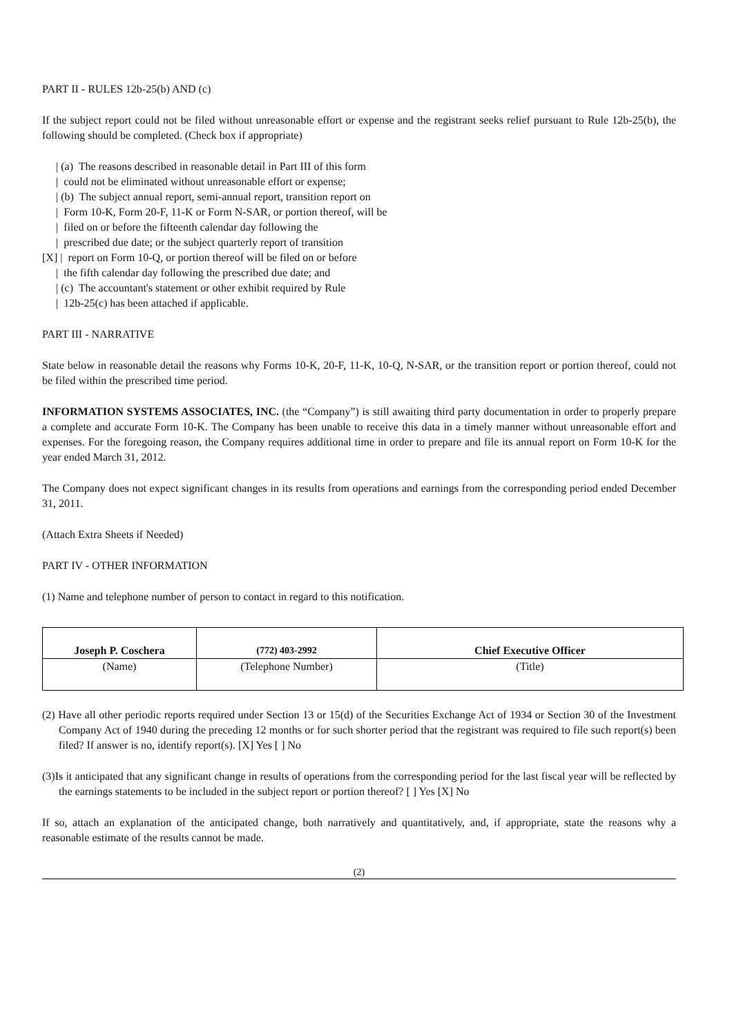PART II - RULES 12b-25(b) AND (c)
If the subject report could not be filed without unreasonable effort or expense and the registrant seeks relief pursuant to Rule 12b-25(b), the following should be completed. (Check box if appropriate)
| (a) The reasons described in reasonable detail in Part III of this form
| could not be eliminated without unreasonable effort or expense;
| (b) The subject annual report, semi-annual report, transition report on
| Form 10-K, Form 20-F, 11-K or Form N-SAR, or portion thereof, will be
| filed on or before the fifteenth calendar day following the
| prescribed due date; or the subject quarterly report of transition
[X] | report on Form 10-Q, or portion thereof will be filed on or before
| the fifth calendar day following the prescribed due date; and
| (c) The accountant's statement or other exhibit required by Rule
| 12b-25(c) has been attached if applicable.
PART III - NARRATIVE
State below in reasonable detail the reasons why Forms 10-K, 20-F, 11-K, 10-Q, N-SAR, or the transition report or portion thereof, could not be filed within the prescribed time period.
INFORMATION SYSTEMS ASSOCIATES, INC. (the “Company”) is still awaiting third party documentation in order to properly prepare a complete and accurate Form 10-K. The Company has been unable to receive this data in a timely manner without unreasonable effort and expenses. For the foregoing reason, the Company requires additional time in order to prepare and file its annual report on Form 10-K for the year ended March 31, 2012.
The Company does not expect significant changes in its results from operations and earnings from the corresponding period ended December 31, 2011.
(Attach Extra Sheets if Needed)
PART IV - OTHER INFORMATION
(1) Name and telephone number of person to contact in regard to this notification.
| Joseph P. Coschera | (772) 403-2992 | Chief Executive Officer |
| (Name) | (Telephone Number) | (Title) |
(2) Have all other periodic reports required under Section 13 or 15(d) of the Securities Exchange Act of 1934 or Section 30 of the Investment Company Act of 1940 during the preceding 12 months or for such shorter period that the registrant was required to file such report(s) been filed? If answer is no, identify report(s). [X] Yes [ ] No
(3)Is it anticipated that any significant change in results of operations from the corresponding period for the last fiscal year will be reflected by the earnings statements to be included in the subject report or portion thereof? [ ] Yes [X] No
If so, attach an explanation of the anticipated change, both narratively and quantitatively, and, if appropriate, state the reasons why a reasonable estimate of the results cannot be made.
(2)